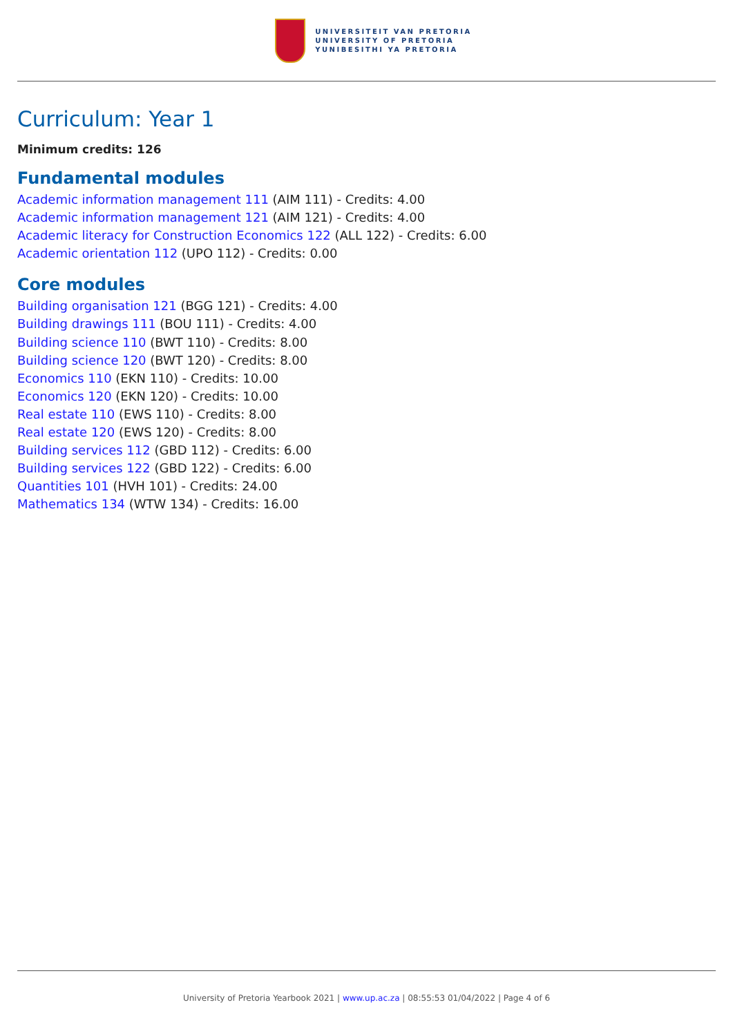UNIVERSITEIT VAN PRETORIA
UNIVERSITY OF PRETORIA
YUNIBESITHI YA PRETORIA
Curriculum: Year 1
Minimum credits: 126
Fundamental modules
Academic information management 111 (AIM 111) - Credits: 4.00
Academic information management 121 (AIM 121) - Credits: 4.00
Academic literacy for Construction Economics 122 (ALL 122) - Credits: 6.00
Academic orientation 112 (UPO 112) - Credits: 0.00
Core modules
Building organisation 121 (BGG 121) - Credits: 4.00
Building drawings 111 (BOU 111) - Credits: 4.00
Building science 110 (BWT 110) - Credits: 8.00
Building science 120 (BWT 120) - Credits: 8.00
Economics 110 (EKN 110) - Credits: 10.00
Economics 120 (EKN 120) - Credits: 10.00
Real estate 110 (EWS 110) - Credits: 8.00
Real estate 120 (EWS 120) - Credits: 8.00
Building services 112 (GBD 112) - Credits: 6.00
Building services 122 (GBD 122) - Credits: 6.00
Quantities 101 (HVH 101) - Credits: 24.00
Mathematics 134 (WTW 134) - Credits: 16.00
University of Pretoria Yearbook 2021 | www.up.ac.za | 08:55:53 01/04/2022 | Page 4 of 6